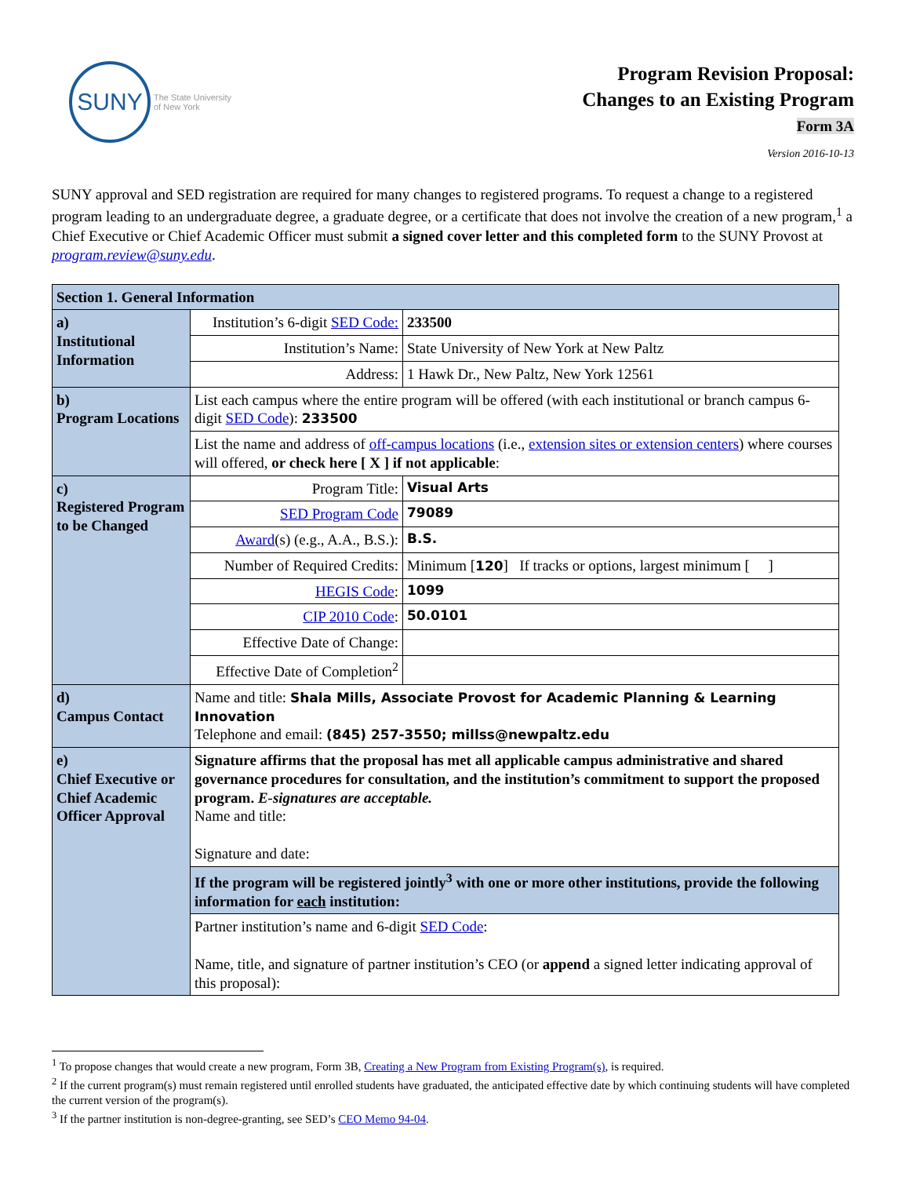SUNY
The State University
of New York
Program Revision Proposal:
Changes to an Existing Program
Form 3A
Version 2016-10-13
SUNY approval and SED registration are required for many changes to registered programs. To request a change to a registered program leading to an undergraduate degree, a graduate degree, or a certificate that does not involve the creation of a new program,<sup>1</sup> a Chief Executive or Chief Academic Officer must submit a signed cover letter and this completed form to the SUNY Provost at program.review@suny.edu.
| Section 1. General Information | | |
| a) Institutional Information | Institution’s 6-digit SED Code: | 233500 |
| | Institution’s Name: | State University of New York at New Paltz |
| | Address: | 1 Hawk Dr., New Paltz, New York 12561 |
| b) Program Locations | List each campus where the entire program will be offered (with each institutional or branch campus 6-digit SED Code ): 233500 | |
| | List the name and address of off-campus locations (i.e., extension sites or extension centers ) where courses will offered, or check here [ X ] if not applicable : | |
| c) Registered Program to be Changed | Program Title: | Visual Arts |
| | SED Program Code | 79089 |
| | Award (s) (e.g., A.A., B.S.): | B.S. |
| | Number of Required Credits: | Minimum [ 120 ] If tracks or options, largest minimum [ ] |
| | HEGIS Code : | 1099 |
| | CIP 2010 Code : | 50.0101 |
| | Effective Date of Change: | |
| | Effective Date of Completion<sup>2</sup> | |
| d) Campus Contact | Name and title: Shala Mills, Associate Provost for Academic Planning & Learning Innovation Telephone and email: (845) 257-3550; millss@newpaltz.edu | |
| e) Chief Executive or Chief Academic Officer Approval | Signature affirms that the proposal has met all applicable campus administrative and shared governance procedures for consultation, and the institution’s commitment to support the proposed program. E-signatures are acceptable. Name and title: Signature and date: | |
| | If the program will be registered jointly<sup>3</sup> with one or more other institutions, provide the following information for each institution: | |
| | Partner institution’s name and 6-digit SED Code : Name, title, and signature of partner institution’s CEO (or append a signed letter indicating approval of this proposal): | |
<sup>1</sup> To propose changes that would create a new program, Form 3B, Creating a New Program from Existing Program(s), is required.
<sup>2</sup> If the current program(s) must remain registered until enrolled students have graduated, the anticipated effective date by which continuing students will have completed the current version of the program(s).
<sup>3</sup> If the partner institution is non-degree-granting, see SED’s CEO Memo 94-04.